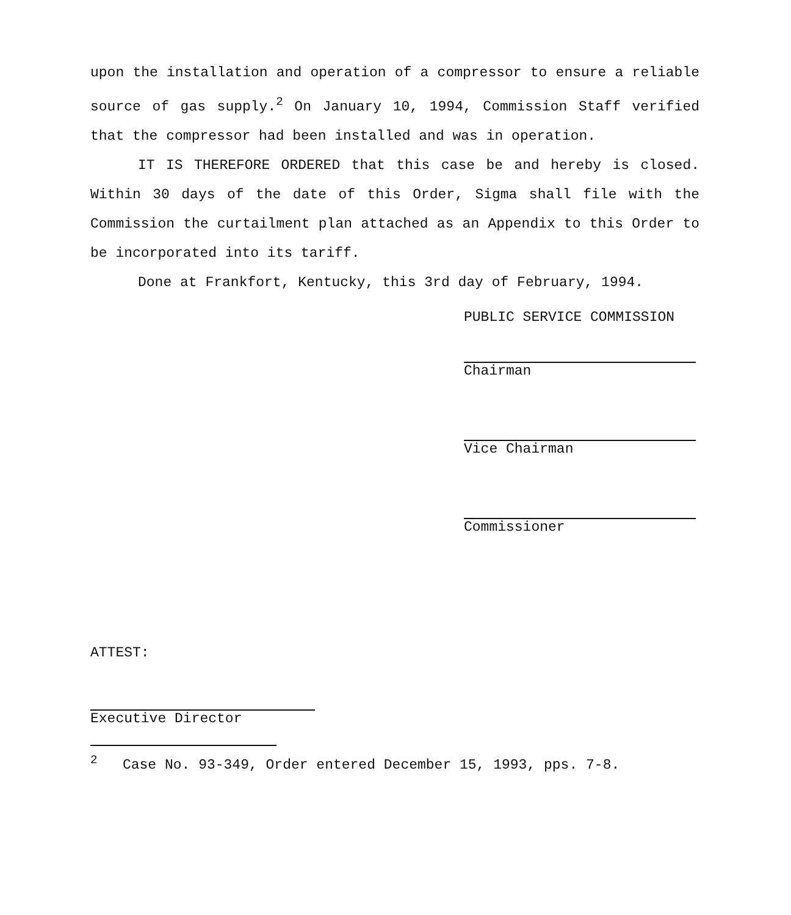upon the installation and operation of a compressor to ensure a reliable source of gas supply.<sup>2</sup> On January 10, 1994, Commission Staff verified that the compressor had been installed and was in operation.
IT IS THEREFORE ORDERED that this case be and hereby is closed. Within 30 days of the date of this Order, Sigma shall file with the Commission the curtailment plan attached as an Appendix to this Order to be incorporated into its tariff.
Done at Frankfort, Kentucky, this 3rd day of February, 1994.
PUBLIC SERVICE COMMISSION
Chairman
Vice Chairman
Commissioner
ATTEST:
Executive Director
<sup>2</sup> Case No. 93-349, Order entered December 15, 1993, pps. 7-8.